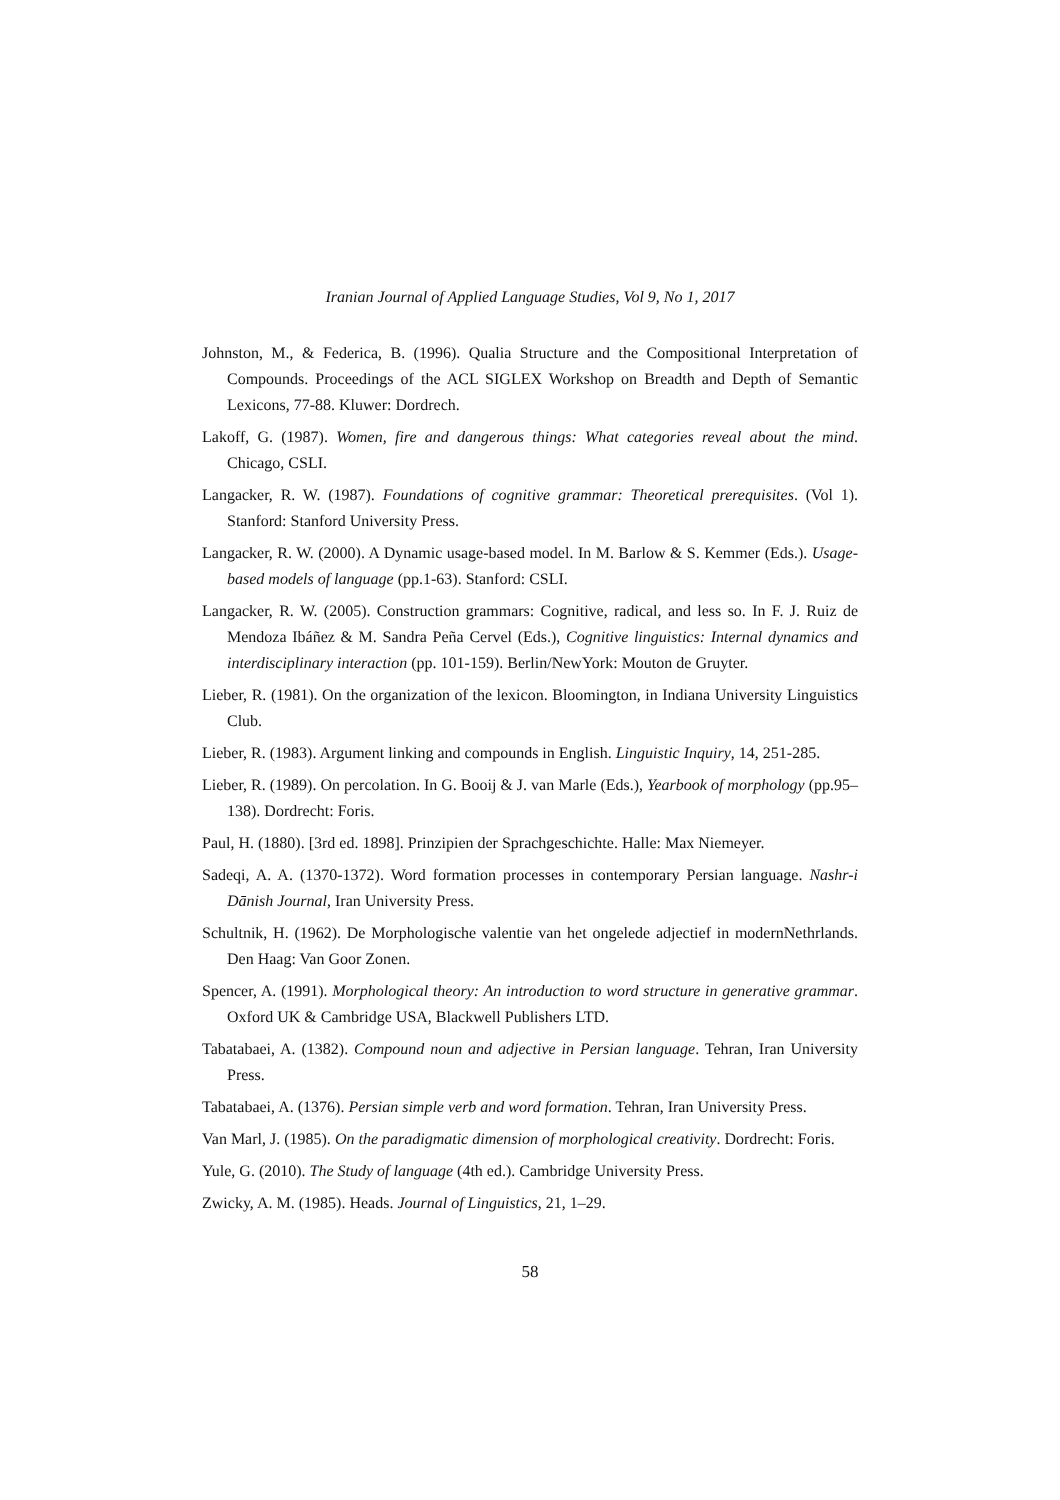Iranian Journal of Applied Language Studies, Vol 9, No 1, 2017
Johnston, M., & Federica, B. (1996). Qualia Structure and the Compositional Interpretation of Compounds. Proceedings of the ACL SIGLEX Workshop on Breadth and Depth of Semantic Lexicons, 77-88. Kluwer: Dordrech.
Lakoff, G. (1987). Women, fire and dangerous things: What categories reveal about the mind. Chicago, CSLI.
Langacker, R. W. (1987). Foundations of cognitive grammar: Theoretical prerequisites. (Vol 1). Stanford: Stanford University Press.
Langacker, R. W. (2000). A Dynamic usage-based model. In M. Barlow & S. Kemmer (Eds.). Usage-based models of language (pp.1-63). Stanford: CSLI.
Langacker, R. W. (2005). Construction grammars: Cognitive, radical, and less so. In F. J. Ruiz de Mendoza Ibáñez & M. Sandra Peña Cervel (Eds.), Cognitive linguistics: Internal dynamics and interdisciplinary interaction (pp. 101-159). Berlin/NewYork: Mouton de Gruyter.
Lieber, R. (1981). On the organization of the lexicon. Bloomington, in Indiana University Linguistics Club.
Lieber, R. (1983). Argument linking and compounds in English. Linguistic Inquiry, 14, 251-285.
Lieber, R. (1989). On percolation. In G. Booij & J. van Marle (Eds.), Yearbook of morphology (pp.95–138). Dordrecht: Foris.
Paul, H. (1880). [3rd ed. 1898]. Prinzipien der Sprachgeschichte. Halle: Max Niemeyer.
Sadeqi, A. A. (1370-1372). Word formation processes in contemporary Persian language. Nashr-i Dānish Journal, Iran University Press.
Schultnik, H. (1962). De Morphologische valentie van het ongelede adjectief in modernNethrlands. Den Haag: Van Goor Zonen.
Spencer, A. (1991). Morphological theory: An introduction to word structure in generative grammar. Oxford UK & Cambridge USA, Blackwell Publishers LTD.
Tabatabaei, A. (1382). Compound noun and adjective in Persian language. Tehran, Iran University Press.
Tabatabaei, A. (1376). Persian simple verb and word formation. Tehran, Iran University Press.
Van Marl, J. (1985). On the paradigmatic dimension of morphological creativity. Dordrecht: Foris.
Yule, G. (2010). The Study of language (4th ed.). Cambridge University Press.
Zwicky, A. M. (1985). Heads. Journal of Linguistics, 21, 1–29.
58